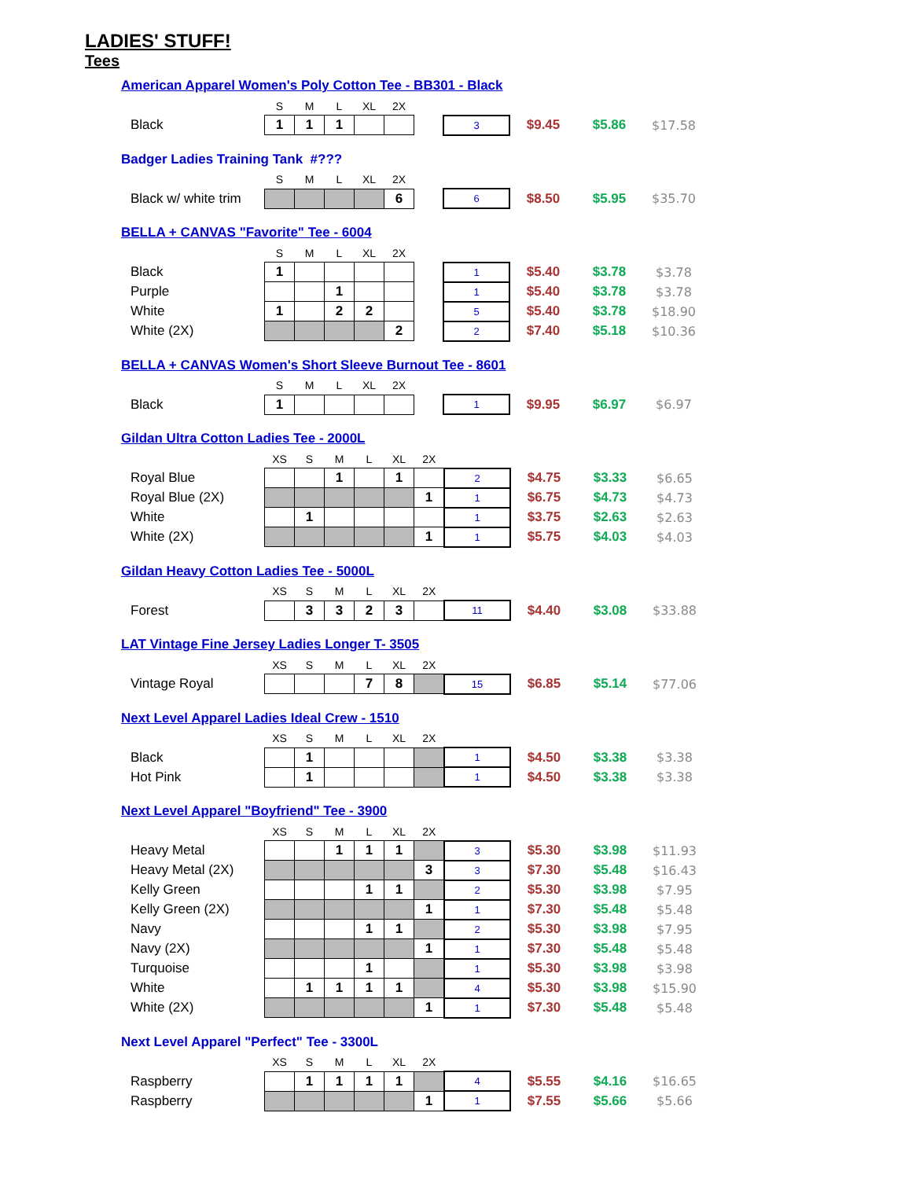LADIES' STUFF!
Tees
American Apparel Women's Poly Cotton Tee - BB301 - Black
| | S | M | L | XL | 2X | | | | | |
| Black | 1 | 1 | 1 | | | | 3 | $9.45 | $5.86 | $17.58 |
Badger Ladies Training Tank #???
| | S | M | L | XL | 2X | | | | | |
| Black w/ white trim | | | | | 6 | | 6 | $8.50 | $5.95 | $35.70 |
BELLA + CANVAS "Favorite" Tee - 6004
| | S | M | L | XL | 2X | | | | | |
| Black | 1 | | | | | | 1 | $5.40 | $3.78 | $3.78 |
| Purple | | | 1 | | | | 1 | $5.40 | $3.78 | $3.78 |
| White | 1 | | 2 | 2 | | | 5 | $5.40 | $3.78 | $18.90 |
| White (2X) | | | | | 2 | | 2 | $7.40 | $5.18 | $10.36 |
BELLA + CANVAS Women's Short Sleeve Burnout Tee - 8601
| | S | M | L | XL | 2X | | | | | |
| Black | 1 | | | | | | 1 | $9.95 | $6.97 | $6.97 |
Gildan Ultra Cotton Ladies Tee - 2000L
| | XS | S | M | L | XL | 2X | | | | |
| Royal Blue | | | 1 | | 1 | | 2 | $4.75 | $3.33 | $6.65 |
| Royal Blue (2X) | | | | | | 1 | 1 | $6.75 | $4.73 | $4.73 |
| White | | 1 | | | | | 1 | $3.75 | $2.63 | $2.63 |
| White (2X) | | | | | | 1 | 1 | $5.75 | $4.03 | $4.03 |
Gildan Heavy Cotton Ladies Tee - 5000L
| | XS | S | M | L | XL | 2X | | | | |
| Forest | | 3 | 3 | 2 | 3 | | 11 | $4.40 | $3.08 | $33.88 |
LAT Vintage Fine Jersey Ladies Longer T- 3505
| | XS | S | M | L | XL | 2X | | | | |
| Vintage Royal | | | | 7 | 8 | | 15 | $6.85 | $5.14 | $77.06 |
Next Level Apparel Ladies Ideal Crew - 1510
| | XS | S | M | L | XL | 2X | | | | |
| Black | | 1 | | | | | 1 | $4.50 | $3.38 | $3.38 |
| Hot Pink | | 1 | | | | | 1 | $4.50 | $3.38 | $3.38 |
Next Level Apparel "Boyfriend" Tee - 3900
| | XS | S | M | L | XL | 2X | | | | |
| Heavy Metal | | | 1 | 1 | 1 | | 3 | $5.30 | $3.98 | $11.93 |
| Heavy Metal (2X) | | | | | | 3 | 3 | $7.30 | $5.48 | $16.43 |
| Kelly Green | | | | 1 | 1 | | 2 | $5.30 | $3.98 | $7.95 |
| Kelly Green (2X) | | | | | | 1 | 1 | $7.30 | $5.48 | $5.48 |
| Navy | | | | 1 | 1 | | 2 | $5.30 | $3.98 | $7.95 |
| Navy (2X) | | | | | | 1 | 1 | $7.30 | $5.48 | $5.48 |
| Turquoise | | | | 1 | | | 1 | $5.30 | $3.98 | $3.98 |
| White | | 1 | 1 | 1 | 1 | | 4 | $5.30 | $3.98 | $15.90 |
| White (2X) | | | | | | 1 | 1 | $7.30 | $5.48 | $5.48 |
Next Level Apparel "Perfect" Tee - 3300L
| | XS | S | M | L | XL | 2X | | | | |
| Raspberry | | 1 | 1 | 1 | 1 | | 4 | $5.55 | $4.16 | $16.65 |
| Raspberry | | | | | | 1 | 1 | $7.55 | $5.66 | $5.66 |